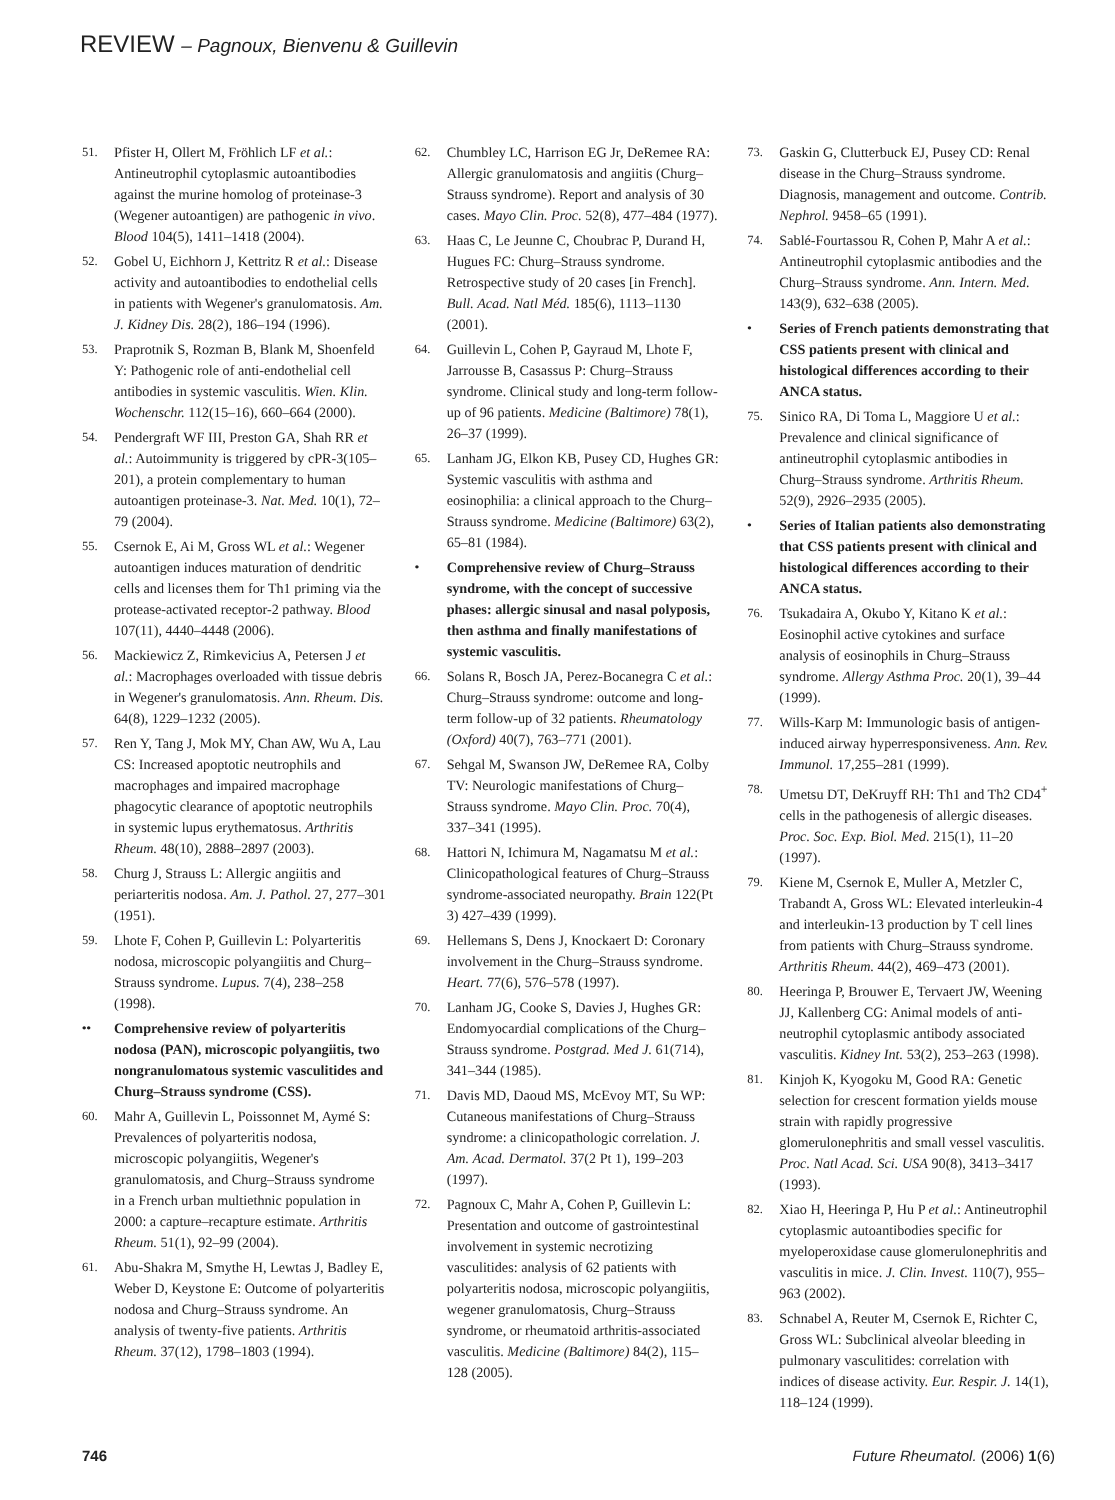REVIEW – Pagnoux, Bienvenu & Guillevin
51. Pfister H, Ollert M, Fröhlich LF et al.: Antineutrophil cytoplasmic autoantibodies against the murine homolog of proteinase-3 (Wegener autoantigen) are pathogenic in vivo. Blood 104(5), 1411–1418 (2004).
52. Gobel U, Eichhorn J, Kettritz R et al.: Disease activity and autoantibodies to endothelial cells in patients with Wegener's granulomatosis. Am. J. Kidney Dis. 28(2), 186–194 (1996).
53. Praprotnik S, Rozman B, Blank M, Shoenfeld Y: Pathogenic role of anti-endothelial cell antibodies in systemic vasculitis. Wien. Klin. Wochenschr. 112(15–16), 660–664 (2000).
54. Pendergraft WF III, Preston GA, Shah RR et al.: Autoimmunity is triggered by cPR-3(105–201), a protein complementary to human autoantigen proteinase-3. Nat. Med. 10(1), 72–79 (2004).
55. Csernok E, Ai M, Gross WL et al.: Wegener autoantigen induces maturation of dendritic cells and licenses them for Th1 priming via the protease-activated receptor-2 pathway. Blood 107(11), 4440–4448 (2006).
56. Mackiewicz Z, Rimkevicius A, Petersen J et al.: Macrophages overloaded with tissue debris in Wegener's granulomatosis. Ann. Rheum. Dis. 64(8), 1229–1232 (2005).
57. Ren Y, Tang J, Mok MY, Chan AW, Wu A, Lau CS: Increased apoptotic neutrophils and macrophages and impaired macrophage phagocytic clearance of apoptotic neutrophils in systemic lupus erythematosus. Arthritis Rheum. 48(10), 2888–2897 (2003).
58. Churg J, Strauss L: Allergic angiitis and periarteritis nodosa. Am. J. Pathol. 27, 277–301 (1951).
59. Lhote F, Cohen P, Guillevin L: Polyarteritis nodosa, microscopic polyangiitis and Churg–Strauss syndrome. Lupus. 7(4), 238–258 (1998).
•• Comprehensive review of polyarteritis nodosa (PAN), microscopic polyangiitis, two nongranulomatous systemic vasculitides and Churg–Strauss syndrome (CSS).
60. Mahr A, Guillevin L, Poissonnet M, Aymé S: Prevalences of polyarteritis nodosa, microscopic polyangiitis, Wegener's granulomatosis, and Churg–Strauss syndrome in a French urban multiethnic population in 2000: a capture–recapture estimate. Arthritis Rheum. 51(1), 92–99 (2004).
61. Abu-Shakra M, Smythe H, Lewtas J, Badley E, Weber D, Keystone E: Outcome of polyarteritis nodosa and Churg–Strauss syndrome. An analysis of twenty-five patients. Arthritis Rheum. 37(12), 1798–1803 (1994).
62. Chumbley LC, Harrison EG Jr, DeRemee RA: Allergic granulomatosis and angiitis (Churg–Strauss syndrome). Report and analysis of 30 cases. Mayo Clin. Proc. 52(8), 477–484 (1977).
63. Haas C, Le Jeunne C, Choubrac P, Durand H, Hugues FC: Churg–Strauss syndrome. Retrospective study of 20 cases [in French]. Bull. Acad. Natl Méd. 185(6), 1113–1130 (2001).
64. Guillevin L, Cohen P, Gayraud M, Lhote F, Jarrousse B, Casassus P: Churg–Strauss syndrome. Clinical study and long-term follow-up of 96 patients. Medicine (Baltimore) 78(1), 26–37 (1999).
65. Lanham JG, Elkon KB, Pusey CD, Hughes GR: Systemic vasculitis with asthma and eosinophilia: a clinical approach to the Churg–Strauss syndrome. Medicine (Baltimore) 63(2), 65–81 (1984).
• Comprehensive review of Churg–Strauss syndrome, with the concept of successive phases: allergic sinusal and nasal polyposis, then asthma and finally manifestations of systemic vasculitis.
66. Solans R, Bosch JA, Perez-Bocanegra C et al.: Churg–Strauss syndrome: outcome and long-term follow-up of 32 patients. Rheumatology (Oxford) 40(7), 763–771 (2001).
67. Sehgal M, Swanson JW, DeRemee RA, Colby TV: Neurologic manifestations of Churg–Strauss syndrome. Mayo Clin. Proc. 70(4), 337–341 (1995).
68. Hattori N, Ichimura M, Nagamatsu M et al.: Clinicopathological features of Churg–Strauss syndrome-associated neuropathy. Brain 122(Pt 3) 427–439 (1999).
69. Hellemans S, Dens J, Knockaert D: Coronary involvement in the Churg–Strauss syndrome. Heart. 77(6), 576–578 (1997).
70. Lanham JG, Cooke S, Davies J, Hughes GR: Endomyocardial complications of the Churg–Strauss syndrome. Postgrad. Med J. 61(714), 341–344 (1985).
71. Davis MD, Daoud MS, McEvoy MT, Su WP: Cutaneous manifestations of Churg–Strauss syndrome: a clinicopathologic correlation. J. Am. Acad. Dermatol. 37(2 Pt 1), 199–203 (1997).
72. Pagnoux C, Mahr A, Cohen P, Guillevin L: Presentation and outcome of gastrointestinal involvement in systemic necrotizing vasculitides: analysis of 62 patients with polyarteritis nodosa, microscopic polyangiitis, wegener granulomatosis, Churg–Strauss syndrome, or rheumatoid arthritis-associated vasculitis. Medicine (Baltimore) 84(2), 115–128 (2005).
73. Gaskin G, Clutterbuck EJ, Pusey CD: Renal disease in the Churg–Strauss syndrome. Diagnosis, management and outcome. Contrib. Nephrol. 9458–65 (1991).
74. Sablé-Fourtassou R, Cohen P, Mahr A et al.: Antineutrophil cytoplasmic antibodies and the Churg–Strauss syndrome. Ann. Intern. Med. 143(9), 632–638 (2005).
• Series of French patients demonstrating that CSS patients present with clinical and histological differences according to their ANCA status.
75. Sinico RA, Di Toma L, Maggiore U et al.: Prevalence and clinical significance of antineutrophil cytoplasmic antibodies in Churg–Strauss syndrome. Arthritis Rheum. 52(9), 2926–2935 (2005).
• Series of Italian patients also demonstrating that CSS patients present with clinical and histological differences according to their ANCA status.
76. Tsukadaira A, Okubo Y, Kitano K et al.: Eosinophil active cytokines and surface analysis of eosinophils in Churg–Strauss syndrome. Allergy Asthma Proc. 20(1), 39–44 (1999).
77. Wills-Karp M: Immunologic basis of antigen-induced airway hyperresponsiveness. Ann. Rev. Immunol. 17,255–281 (1999).
78. Umetsu DT, DeKruyff RH: Th1 and Th2 CD4<sup>+</sup> cells in the pathogenesis of allergic diseases. Proc. Soc. Exp. Biol. Med. 215(1), 11–20 (1997).
79. Kiene M, Csernok E, Muller A, Metzler C, Trabandt A, Gross WL: Elevated interleukin-4 and interleukin-13 production by T cell lines from patients with Churg–Strauss syndrome. Arthritis Rheum. 44(2), 469–473 (2001).
80. Heeringa P, Brouwer E, Tervaert JW, Weening JJ, Kallenberg CG: Animal models of anti-neutrophil cytoplasmic antibody associated vasculitis. Kidney Int. 53(2), 253–263 (1998).
81. Kinjoh K, Kyogoku M, Good RA: Genetic selection for crescent formation yields mouse strain with rapidly progressive glomerulonephritis and small vessel vasculitis. Proc. Natl Acad. Sci. USA 90(8), 3413–3417 (1993).
82. Xiao H, Heeringa P, Hu P et al.: Antineutrophil cytoplasmic autoantibodies specific for myeloperoxidase cause glomerulonephritis and vasculitis in mice. J. Clin. Invest. 110(7), 955–963 (2002).
83. Schnabel A, Reuter M, Csernok E, Richter C, Gross WL: Subclinical alveolar bleeding in pulmonary vasculitides: correlation with indices of disease activity. Eur. Respir. J. 14(1), 118–124 (1999).
746 Future Rheumatol. (2006) 1(6)